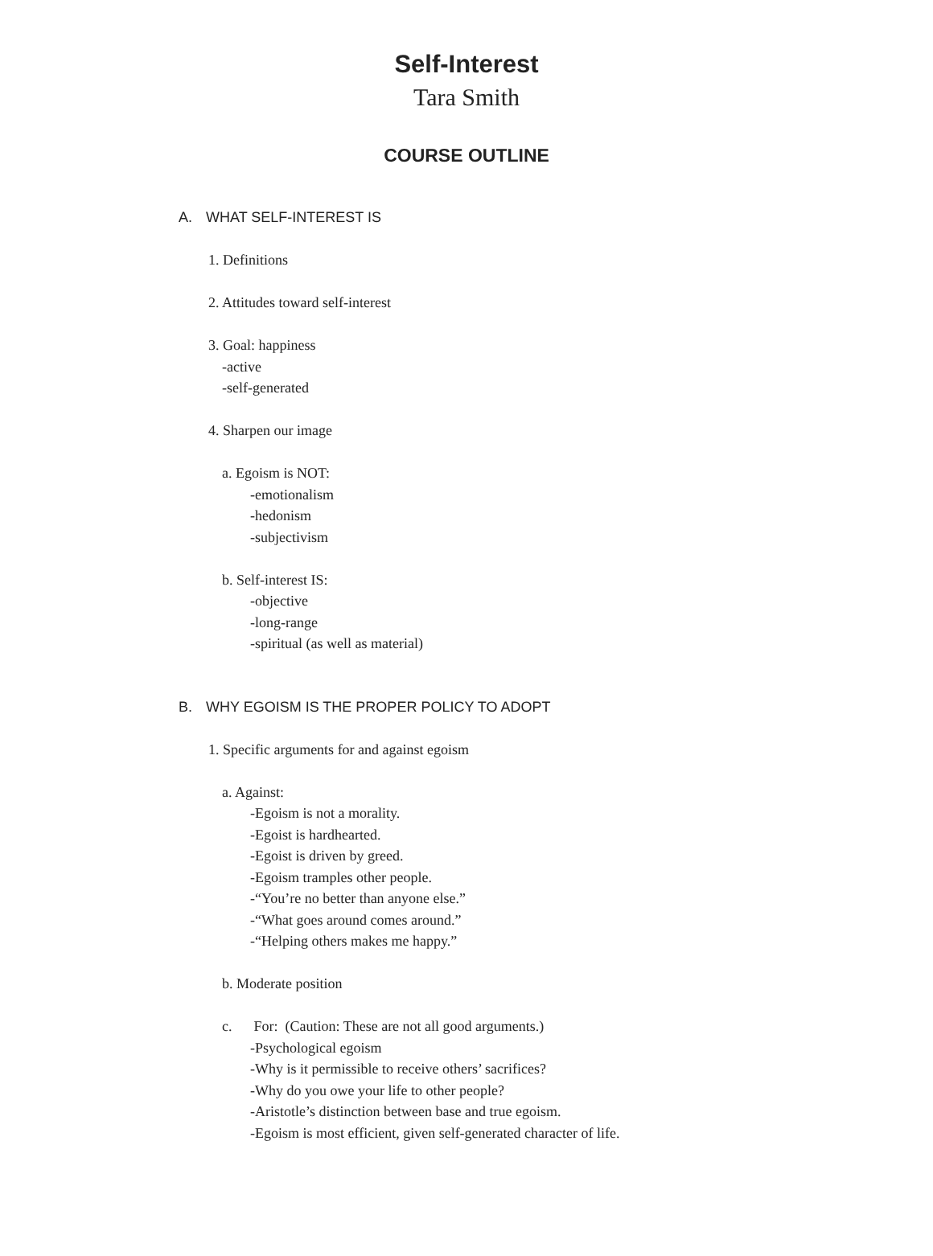Self-Interest
Tara Smith
COURSE OUTLINE
A. WHAT SELF-INTEREST IS
1. Definitions
2. Attitudes toward self-interest
3. Goal: happiness
-active
-self-generated
4. Sharpen our image
a. Egoism is NOT:
-emotionalism
-hedonism
-subjectivism
b. Self-interest IS:
-objective
-long-range
-spiritual (as well as material)
B. WHY EGOISM IS THE PROPER POLICY TO ADOPT
1. Specific arguments for and against egoism
a. Against:
-Egoism is not a morality.
-Egoist is hardhearted.
-Egoist is driven by greed.
-Egoism tramples other people.
-“You’re no better than anyone else.”
-“What goes around comes around.”
-“Helping others makes me happy.”
b. Moderate position
c. For: (Caution: These are not all good arguments.)
-Psychological egoism
-Why is it permissible to receive others’ sacrifices?
-Why do you owe your life to other people?
-Aristotle’s distinction between base and true egoism.
-Egoism is most efficient, given self-generated character of life.